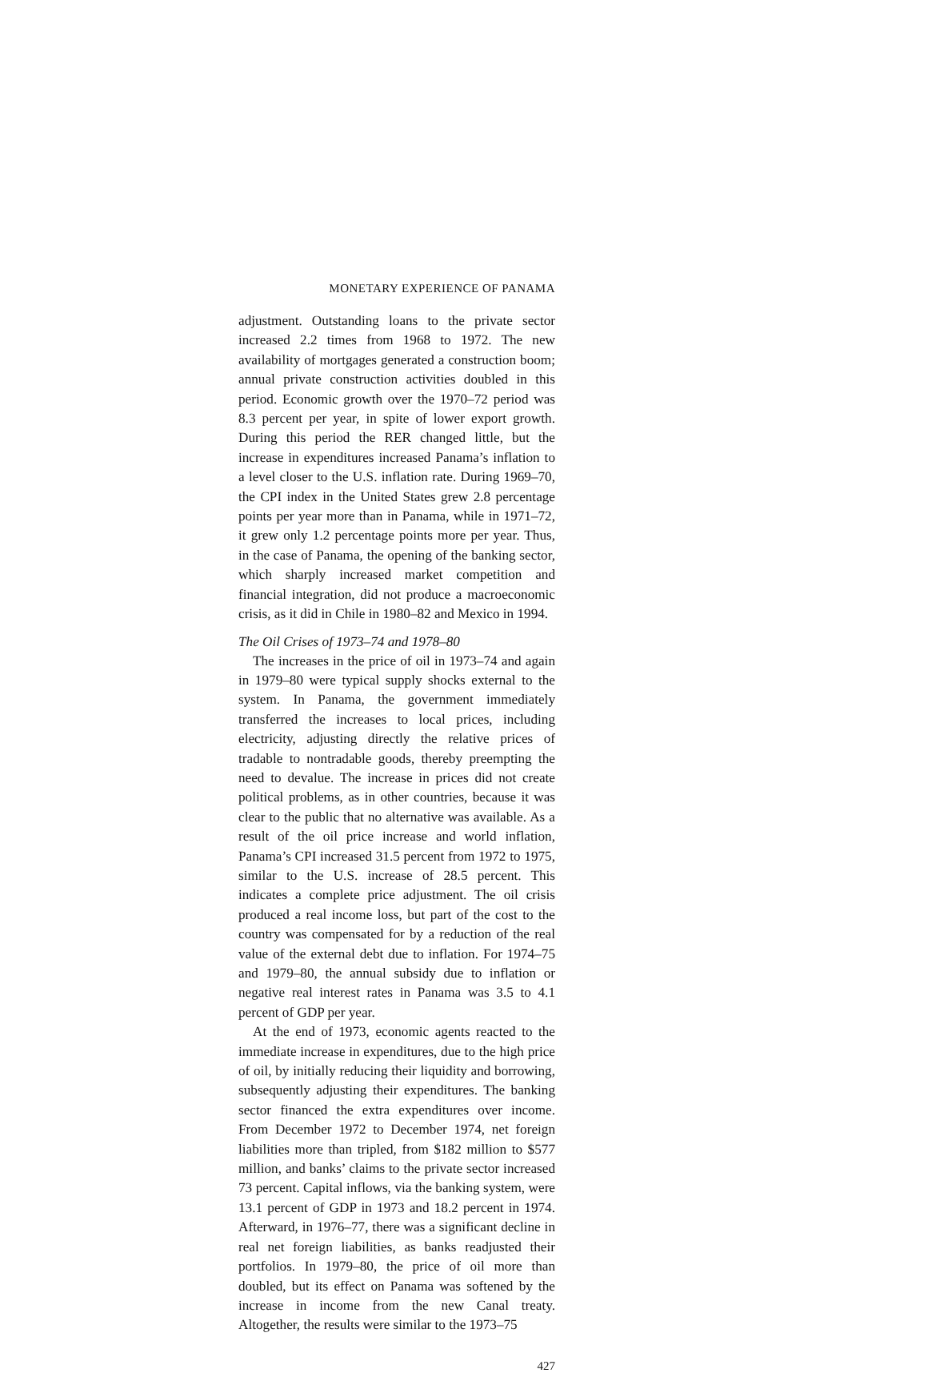MONETARY EXPERIENCE OF PANAMA
adjustment. Outstanding loans to the private sector increased 2.2 times from 1968 to 1972. The new availability of mortgages generated a construction boom; annual private construction activities doubled in this period. Economic growth over the 1970–72 period was 8.3 percent per year, in spite of lower export growth. During this period the RER changed little, but the increase in expenditures increased Panama’s inflation to a level closer to the U.S. inflation rate. During 1969–70, the CPI index in the United States grew 2.8 percentage points per year more than in Panama, while in 1971–72, it grew only 1.2 percentage points more per year. Thus, in the case of Panama, the opening of the banking sector, which sharply increased market competition and financial integration, did not produce a macroeconomic crisis, as it did in Chile in 1980–82 and Mexico in 1994.
The Oil Crises of 1973–74 and 1978–80
The increases in the price of oil in 1973–74 and again in 1979–80 were typical supply shocks external to the system. In Panama, the government immediately transferred the increases to local prices, including electricity, adjusting directly the relative prices of tradable to nontradable goods, thereby preempting the need to devalue. The increase in prices did not create political problems, as in other countries, because it was clear to the public that no alternative was available. As a result of the oil price increase and world inflation, Panama’s CPI increased 31.5 percent from 1972 to 1975, similar to the U.S. increase of 28.5 percent. This indicates a complete price adjustment. The oil crisis produced a real income loss, but part of the cost to the country was compensated for by a reduction of the real value of the external debt due to inflation. For 1974–75 and 1979–80, the annual subsidy due to inflation or negative real interest rates in Panama was 3.5 to 4.1 percent of GDP per year.
At the end of 1973, economic agents reacted to the immediate increase in expenditures, due to the high price of oil, by initially reducing their liquidity and borrowing, subsequently adjusting their expenditures. The banking sector financed the extra expenditures over income. From December 1972 to December 1974, net foreign liabilities more than tripled, from $182 million to $577 million, and banks’ claims to the private sector increased 73 percent. Capital inflows, via the banking system, were 13.1 percent of GDP in 1973 and 18.2 percent in 1974. Afterward, in 1976–77, there was a significant decline in real net foreign liabilities, as banks readjusted their portfolios. In 1979–80, the price of oil more than doubled, but its effect on Panama was softened by the increase in income from the new Canal treaty. Altogether, the results were similar to the 1973–75
427